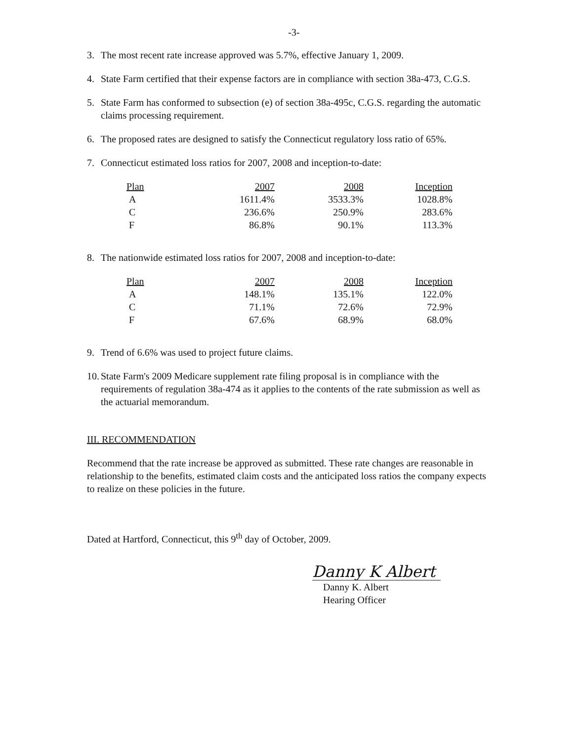-3-
3. The most recent rate increase approved was 5.7%, effective January 1, 2009.
4. State Farm certified that their expense factors are in compliance with section 38a-473, C.G.S.
5. State Farm has conformed to subsection (e) of section 38a-495c, C.G.S. regarding the automatic claims processing requirement.
6. The proposed rates are designed to satisfy the Connecticut regulatory loss ratio of 65%.
7. Connecticut estimated loss ratios for 2007, 2008 and inception-to-date:
| Plan | 2007 | 2008 | Inception |
| --- | --- | --- | --- |
| A | 1611.4% | 3533.3% | 1028.8% |
| C | 236.6% | 250.9% | 283.6% |
| F | 86.8% | 90.1% | 113.3% |
8. The nationwide estimated loss ratios for 2007, 2008 and inception-to-date:
| Plan | 2007 | 2008 | Inception |
| --- | --- | --- | --- |
| A | 148.1% | 135.1% | 122.0% |
| C | 71.1% | 72.6% | 72.9% |
| F | 67.6% | 68.9% | 68.0% |
9. Trend of 6.6% was used to project future claims.
10. State Farm's 2009 Medicare supplement rate filing proposal is in compliance with the requirements of regulation 38a-474 as it applies to the contents of the rate submission as well as the actuarial memorandum.
III. RECOMMENDATION
Recommend that the rate increase be approved as submitted. These rate changes are reasonable in relationship to the benefits, estimated claim costs and the anticipated loss ratios the company expects to realize on these policies in the future.
Dated at Hartford, Connecticut, this 9<sup>th</sup> day of October, 2009.
Danny K Albert
Danny K. Albert
Hearing Officer